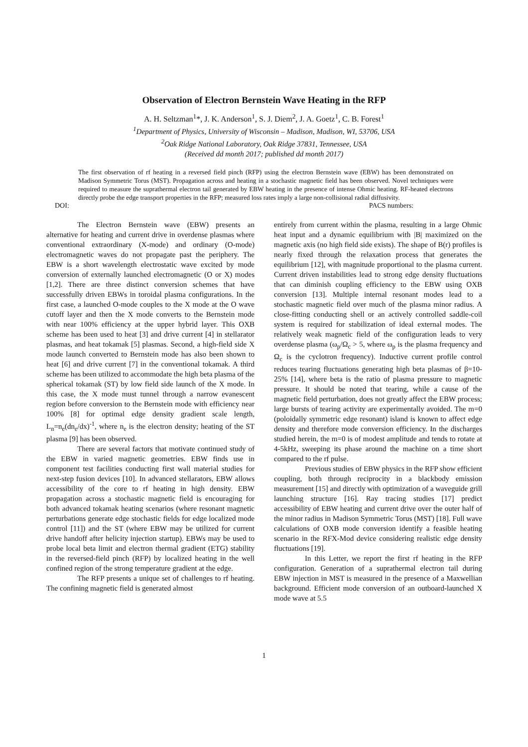Observation of Electron Bernstein Wave Heating in the RFP
A. H. Seltzman<sup>1</sup>*, J. K. Anderson<sup>1</sup>, S. J. Diem<sup>2</sup>, J. A. Goetz<sup>1</sup>, C. B. Forest<sup>1</sup>
<sup>1</sup> Department of Physics, University of Wisconsin – Madison, Madison, WI, 53706, USA
<sup>2</sup> Oak Ridge National Laboratory, Oak Ridge 37831, Tennessee, USA
(Received dd month 2017; published dd month 2017)
The first observation of rf heating in a reversed field pinch (RFP) using the electron Bernstein wave (EBW) has been demonstrated on Madison Symmetric Torus (MST). Propagation across and heating in a stochastic magnetic field has been observed. Novel techniques were required to measure the suprathermal electron tail generated by EBW heating in the presence of intense Ohmic heating. RF-heated electrons directly probe the edge transport properties in the RFP; measured loss rates imply a large non-collisional radial diffusivity.
DOI: PACS numbers:
The Electron Bernstein wave (EBW) presents an alternative for heating and current drive in overdense plasmas where conventional extraordinary (X-mode) and ordinary (O-mode) electromagnetic waves do not propagate past the periphery. The EBW is a short wavelength electrostatic wave excited by mode conversion of externally launched electromagnetic (O or X) modes [1,2]. There are three distinct conversion schemes that have successfully driven EBWs in toroidal plasma configurations. In the first case, a launched O-mode couples to the X mode at the O wave cutoff layer and then the X mode converts to the Bernstein mode with near 100% efficiency at the upper hybrid layer. This OXB scheme has been used to heat [3] and drive current [4] in stellarator plasmas, and heat tokamak [5] plasmas. Second, a high-field side X mode launch converted to Bernstein mode has also been shown to heat [6] and drive current [7] in the conventional tokamak. A third scheme has been utilized to accommodate the high beta plasma of the spherical tokamak (ST) by low field side launch of the X mode. In this case, the X mode must tunnel through a narrow evanescent region before conversion to the Bernstein mode with efficiency near 100% [8] for optimal edge density gradient scale length, L<sub>n</sub>=n<sub>e</sub>(dn<sub>e</sub>/dx)<sup>-1</sup>, where n<sub>e</sub> is the electron density; heating of the ST plasma [9] has been observed.
There are several factors that motivate continued study of the EBW in varied magnetic geometries. EBW finds use in component test facilities conducting first wall material studies for next-step fusion devices [10]. In advanced stellarators, EBW allows accessibility of the core to rf heating in high density. EBW propagation across a stochastic magnetic field is encouraging for both advanced tokamak heating scenarios (where resonant magnetic perturbations generate edge stochastic fields for edge localized mode control [11]) and the ST (where EBW may be utilized for current drive handoff after helicity injection startup). EBWs may be used to probe local beta limit and electron thermal gradient (ETG) stability in the reversed-field pinch (RFP) by localized heating in the well confined region of the strong temperature gradient at the edge.
The RFP presents a unique set of challenges to rf heating. The confining magnetic field is generated almost
entirely from current within the plasma, resulting in a large Ohmic heat input and a dynamic equilibrium with |B| maximized on the magnetic axis (no high field side exists). The shape of B(r) profiles is nearly fixed through the relaxation process that generates the equilibrium [12], with magnitude proportional to the plasma current. Current driven instabilities lead to strong edge density fluctuations that can diminish coupling efficiency to the EBW using OXB conversion [13]. Multiple internal resonant modes lead to a stochastic magnetic field over much of the plasma minor radius. A close-fitting conducting shell or an actively controlled saddle-coil system is required for stabilization of ideal external modes. The relatively weak magnetic field of the configuration leads to very overdense plasma (ω<sub>p</sub>/Ω<sub>c</sub> > 5, where ω<sub>p</sub> is the plasma frequency and Ω<sub>c</sub> is the cyclotron frequency). Inductive current profile control reduces tearing fluctuations generating high beta plasmas of β=10-25% [14], where beta is the ratio of plasma pressure to magnetic pressure. It should be noted that tearing, while a cause of the magnetic field perturbation, does not greatly affect the EBW process; large bursts of tearing activity are experimentally avoided. The m=0 (poloidally symmetric edge resonant) island is known to affect edge density and therefore mode conversion efficiency. In the discharges studied herein, the m=0 is of modest amplitude and tends to rotate at 4-5kHz, sweeping its phase around the machine on a time short compared to the rf pulse.
Previous studies of EBW physics in the RFP show efficient coupling, both through reciprocity in a blackbody emission measurement [15] and directly with optimization of a waveguide grill launching structure [16]. Ray tracing studies [17] predict accessibility of EBW heating and current drive over the outer half of the minor radius in Madison Symmetric Torus (MST) [18]. Full wave calculations of OXB mode conversion identify a feasible heating scenario in the RFX-Mod device considering realistic edge density fluctuations [19].
In this Letter, we report the first rf heating in the RFP configuration. Generation of a suprathermal electron tail during EBW injection in MST is measured in the presence of a Maxwellian background. Efficient mode conversion of an outboard-launched X mode wave at 5.5
1